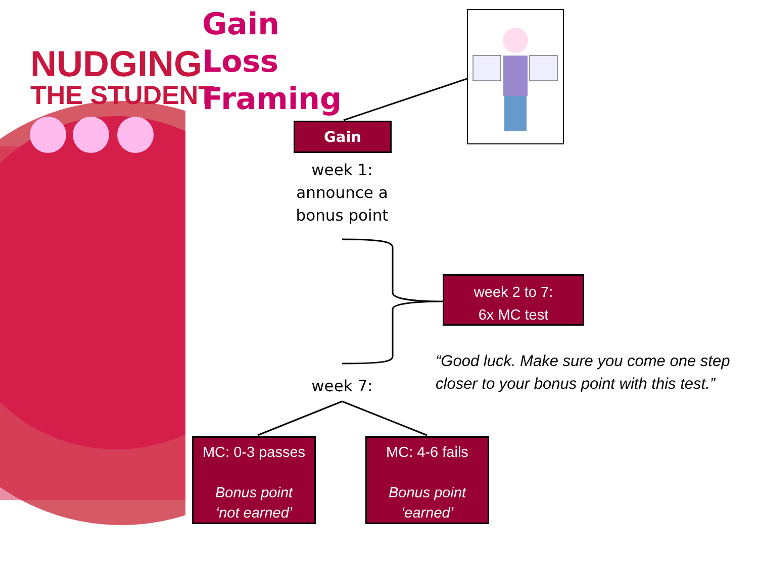NUDGING
THE STUDENT
Gain
Loss
Framing
Gain
week 1:
announce a
bonus point
week 2 to 7:
6x MC test
“Good luck. Make sure you come one step closer to your bonus point with this test.”
week 7:
MC: 0-3 passes
Bonus point
‘not earned’
MC: 4-6 fails
Bonus point
‘earned’